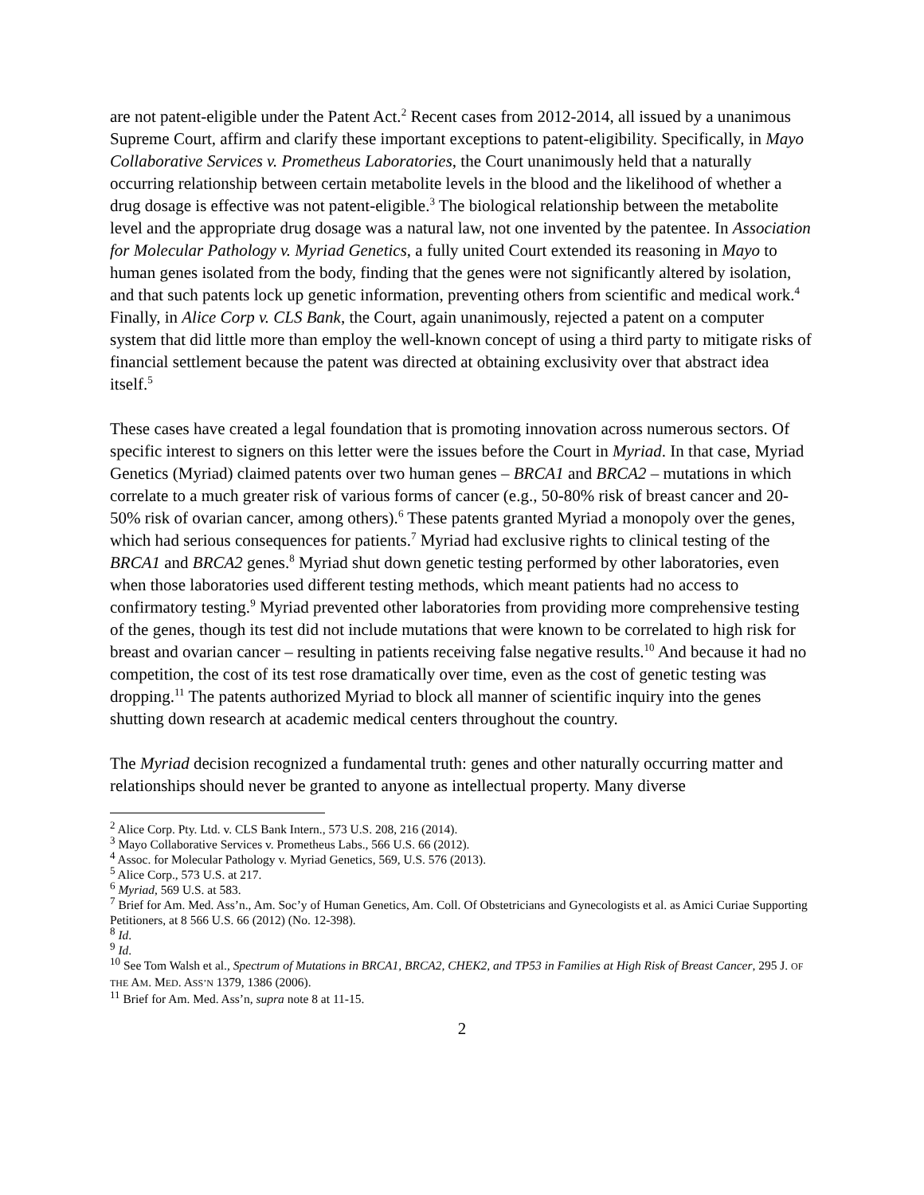are not patent-eligible under the Patent Act.<sup>2</sup> Recent cases from 2012-2014, all issued by a unanimous Supreme Court, affirm and clarify these important exceptions to patent-eligibility. Specifically, in Mayo Collaborative Services v. Prometheus Laboratories, the Court unanimously held that a naturally occurring relationship between certain metabolite levels in the blood and the likelihood of whether a drug dosage is effective was not patent-eligible.<sup>3</sup> The biological relationship between the metabolite level and the appropriate drug dosage was a natural law, not one invented by the patentee. In Association for Molecular Pathology v. Myriad Genetics, a fully united Court extended its reasoning in Mayo to human genes isolated from the body, finding that the genes were not significantly altered by isolation, and that such patents lock up genetic information, preventing others from scientific and medical work.<sup>4</sup> Finally, in Alice Corp v. CLS Bank, the Court, again unanimously, rejected a patent on a computer system that did little more than employ the well-known concept of using a third party to mitigate risks of financial settlement because the patent was directed at obtaining exclusivity over that abstract idea itself.<sup>5</sup>
These cases have created a legal foundation that is promoting innovation across numerous sectors. Of specific interest to signers on this letter were the issues before the Court in Myriad. In that case, Myriad Genetics (Myriad) claimed patents over two human genes – BRCA1 and BRCA2 – mutations in which correlate to a much greater risk of various forms of cancer (e.g., 50-80% risk of breast cancer and 20-50% risk of ovarian cancer, among others).<sup>6</sup> These patents granted Myriad a monopoly over the genes, which had serious consequences for patients.<sup>7</sup> Myriad had exclusive rights to clinical testing of the BRCA1 and BRCA2 genes.<sup>8</sup> Myriad shut down genetic testing performed by other laboratories, even when those laboratories used different testing methods, which meant patients had no access to confirmatory testing.<sup>9</sup> Myriad prevented other laboratories from providing more comprehensive testing of the genes, though its test did not include mutations that were known to be correlated to high risk for breast and ovarian cancer – resulting in patients receiving false negative results.<sup>10</sup> And because it had no competition, the cost of its test rose dramatically over time, even as the cost of genetic testing was dropping.<sup>11</sup> The patents authorized Myriad to block all manner of scientific inquiry into the genes shutting down research at academic medical centers throughout the country.
The Myriad decision recognized a fundamental truth: genes and other naturally occurring matter and relationships should never be granted to anyone as intellectual property. Many diverse
<sup>2</sup> Alice Corp. Pty. Ltd. v. CLS Bank Intern., 573 U.S. 208, 216 (2014).
<sup>3</sup> Mayo Collaborative Services v. Prometheus Labs., 566 U.S. 66 (2012).
<sup>4</sup> Assoc. for Molecular Pathology v. Myriad Genetics, 569, U.S. 576 (2013).
<sup>5</sup> Alice Corp., 573 U.S. at 217.
<sup>6</sup> Myriad, 569 U.S. at 583.
<sup>7</sup> Brief for Am. Med. Ass’n., Am. Soc’y of Human Genetics, Am. Coll. Of Obstetricians and Gynecologists et al. as Amici Curiae Supporting Petitioners, at 8 566 U.S. 66 (2012) (No. 12-398).
<sup>8</sup> Id.
<sup>9</sup> Id.
<sup>10</sup> See Tom Walsh et al., Spectrum of Mutations in BRCA1, BRCA2, CHEK2, and TP53 in Families at High Risk of Breast Cancer, 295 J. OF THE AM. MED. ASS’N 1379, 1386 (2006).
<sup>11</sup> Brief for Am. Med. Ass’n, supra note 8 at 11-15.
2